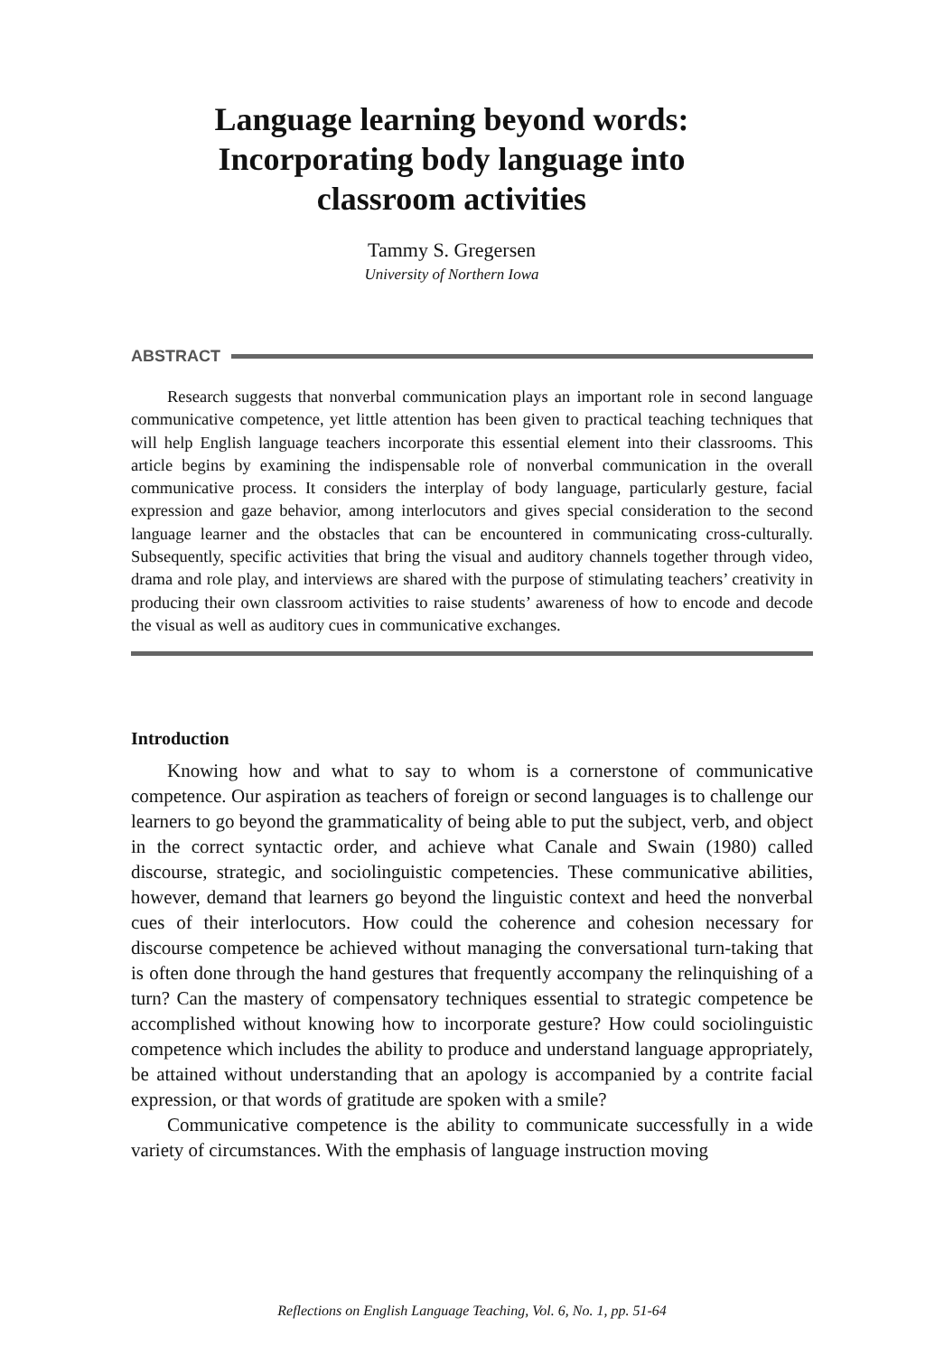Language learning beyond words:
Incorporating body language into
classroom activities
Tammy S. Gregersen
University of Northern Iowa
ABSTRACT
Research suggests that nonverbal communication plays an important role in second language communicative competence, yet little attention has been given to practical teaching techniques that will help English language teachers incorporate this essential element into their classrooms. This article begins by examining the indispensable role of nonverbal communication in the overall communicative process. It considers the interplay of body language, particularly gesture, facial expression and gaze behavior, among interlocutors and gives special consideration to the second language learner and the obstacles that can be encountered in communicating cross-culturally. Subsequently, specific activities that bring the visual and auditory channels together through video, drama and role play, and interviews are shared with the purpose of stimulating teachers’ creativity in producing their own classroom activities to raise students’ awareness of how to encode and decode the visual as well as auditory cues in communicative exchanges.
Introduction
Knowing how and what to say to whom is a cornerstone of communicative competence. Our aspiration as teachers of foreign or second languages is to challenge our learners to go beyond the grammaticality of being able to put the subject, verb, and object in the correct syntactic order, and achieve what Canale and Swain (1980) called discourse, strategic, and sociolinguistic competencies. These communicative abilities, however, demand that learners go beyond the linguistic context and heed the nonverbal cues of their interlocutors. How could the coherence and cohesion necessary for discourse competence be achieved without managing the conversational turn-taking that is often done through the hand gestures that frequently accompany the relinquishing of a turn? Can the mastery of compensatory techniques essential to strategic competence be accomplished without knowing how to incorporate gesture? How could sociolinguistic competence which includes the ability to produce and understand language appropriately, be attained without understanding that an apology is accompanied by a contrite facial expression, or that words of gratitude are spoken with a smile?
Communicative competence is the ability to communicate successfully in a wide variety of circumstances. With the emphasis of language instruction moving
Reflections on English Language Teaching, Vol. 6, No. 1, pp. 51-64